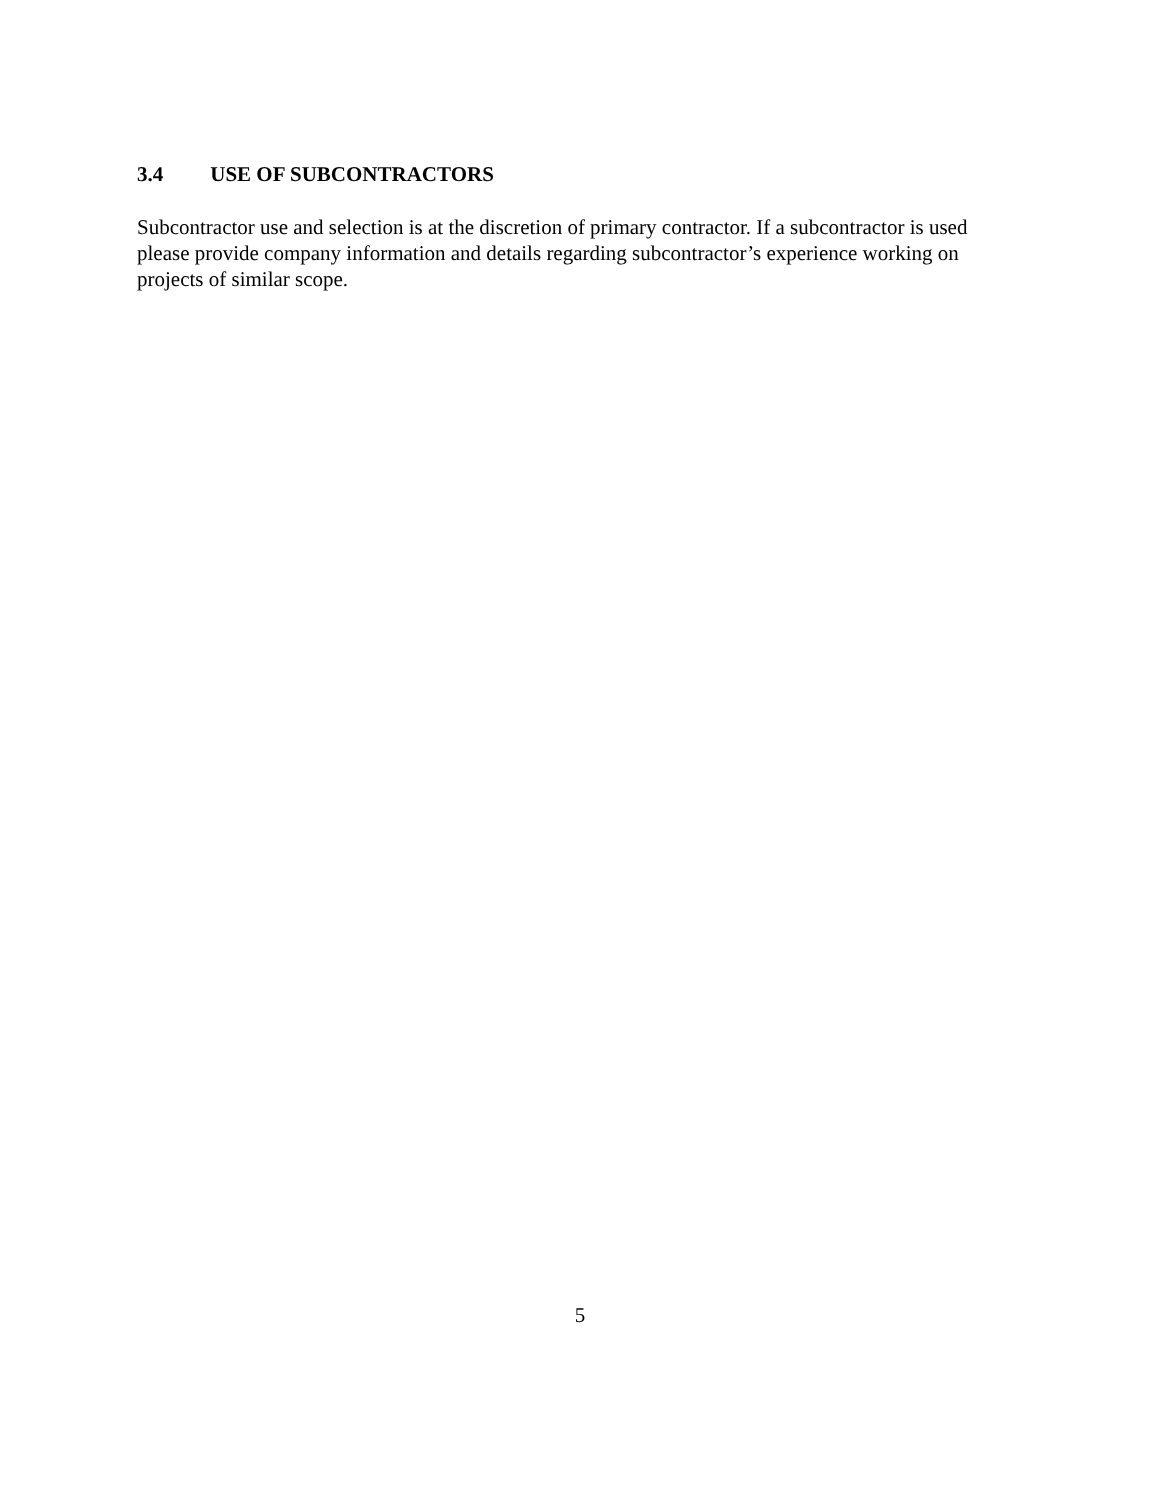3.4 USE OF SUBCONTRACTORS
Subcontractor use and selection is at the discretion of primary contractor. If a subcontractor is used please provide company information and details regarding subcontractor’s experience working on projects of similar scope.
5